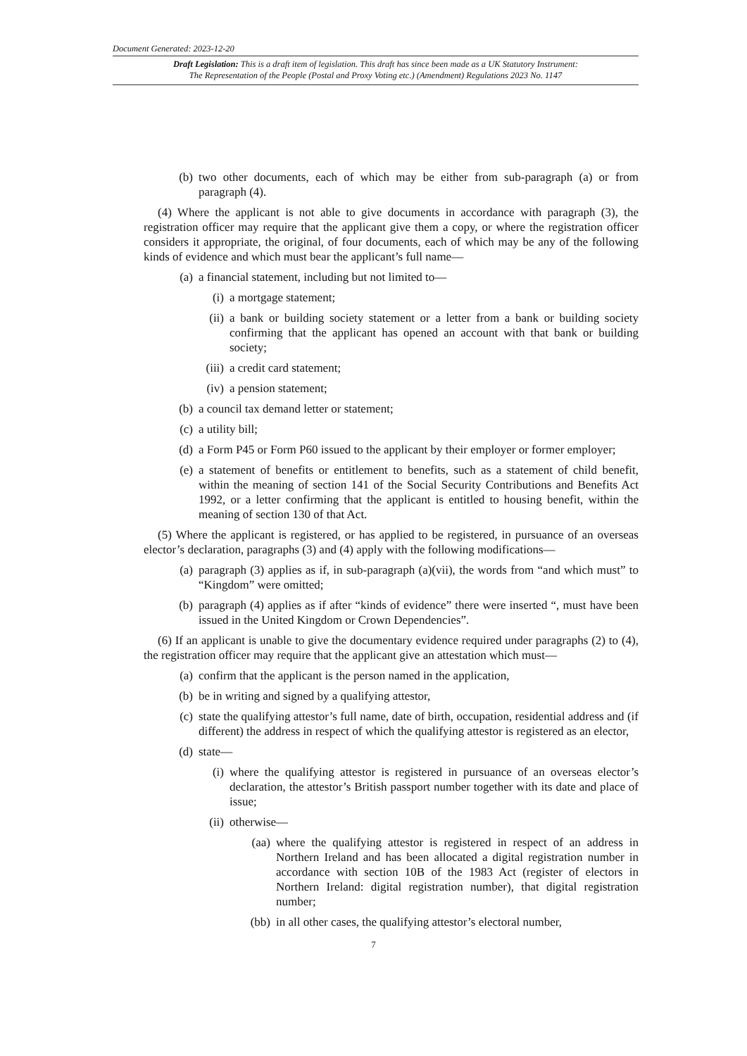Document Generated: 2023-12-20
Draft Legislation: This is a draft item of legislation. This draft has since been made as a UK Statutory Instrument:
The Representation of the People (Postal and Proxy Voting etc.) (Amendment) Regulations 2023 No. 1147
(b) two other documents, each of which may be either from sub-paragraph (a) or from paragraph (4).
(4) Where the applicant is not able to give documents in accordance with paragraph (3), the registration officer may require that the applicant give them a copy, or where the registration officer considers it appropriate, the original, of four documents, each of which may be any of the following kinds of evidence and which must bear the applicant’s full name—
(a) a financial statement, including but not limited to—
(i) a mortgage statement;
(ii) a bank or building society statement or a letter from a bank or building society confirming that the applicant has opened an account with that bank or building society;
(iii) a credit card statement;
(iv) a pension statement;
(b) a council tax demand letter or statement;
(c) a utility bill;
(d) a Form P45 or Form P60 issued to the applicant by their employer or former employer;
(e) a statement of benefits or entitlement to benefits, such as a statement of child benefit, within the meaning of section 141 of the Social Security Contributions and Benefits Act 1992, or a letter confirming that the applicant is entitled to housing benefit, within the meaning of section 130 of that Act.
(5) Where the applicant is registered, or has applied to be registered, in pursuance of an overseas elector’s declaration, paragraphs (3) and (4) apply with the following modifications—
(a) paragraph (3) applies as if, in sub-paragraph (a)(vii), the words from “and which must” to “Kingdom” were omitted;
(b) paragraph (4) applies as if after “kinds of evidence” there were inserted “, must have been issued in the United Kingdom or Crown Dependencies”.
(6) If an applicant is unable to give the documentary evidence required under paragraphs (2) to (4), the registration officer may require that the applicant give an attestation which must—
(a) confirm that the applicant is the person named in the application,
(b) be in writing and signed by a qualifying attestor,
(c) state the qualifying attestor’s full name, date of birth, occupation, residential address and (if different) the address in respect of which the qualifying attestor is registered as an elector,
(d) state—
(i) where the qualifying attestor is registered in pursuance of an overseas elector’s declaration, the attestor’s British passport number together with its date and place of issue;
(ii) otherwise—
(aa) where the qualifying attestor is registered in respect of an address in Northern Ireland and has been allocated a digital registration number in accordance with section 10B of the 1983 Act (register of electors in Northern Ireland: digital registration number), that digital registration number;
(bb) in all other cases, the qualifying attestor’s electoral number,
7